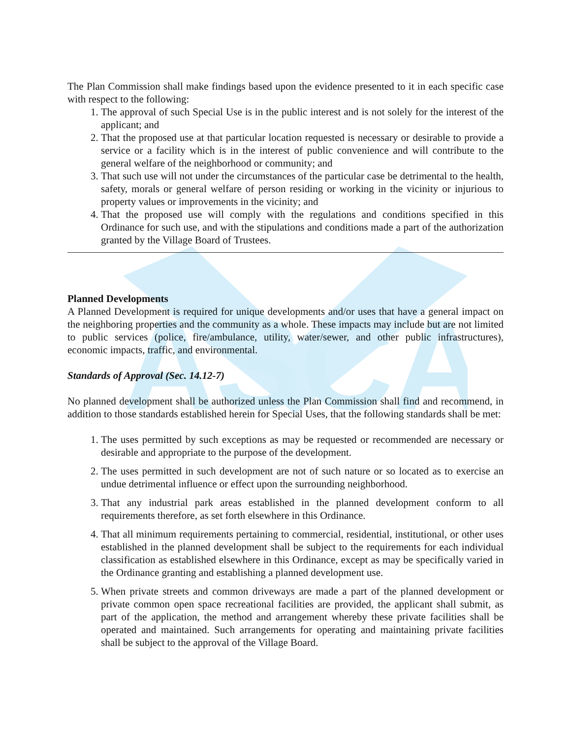ASCA
The Plan Commission shall make findings based upon the evidence presented to it in each specific case with respect to the following:
1. The approval of such Special Use is in the public interest and is not solely for the interest of the applicant; and
2. That the proposed use at that particular location requested is necessary or desirable to provide a service or a facility which is in the interest of public convenience and will contribute to the general welfare of the neighborhood or community; and
3. That such use will not under the circumstances of the particular case be detrimental to the health, safety, morals or general welfare of person residing or working in the vicinity or injurious to property values or improvements in the vicinity; and
4. That the proposed use will comply with the regulations and conditions specified in this Ordinance for such use, and with the stipulations and conditions made a part of the authorization granted by the Village Board of Trustees.
Planned Developments
A Planned Development is required for unique developments and/or uses that have a general impact on the neighboring properties and the community as a whole. These impacts may include but are not limited to public services (police, fire/ambulance, utility, water/sewer, and other public infrastructures), economic impacts, traffic, and environmental.
Standards of Approval (Sec. 14.12-7)
No planned development shall be authorized unless the Plan Commission shall find and recommend, in addition to those standards established herein for Special Uses, that the following standards shall be met:
1. The uses permitted by such exceptions as may be requested or recommended are necessary or desirable and appropriate to the purpose of the development.
2. The uses permitted in such development are not of such nature or so located as to exercise an undue detrimental influence or effect upon the surrounding neighborhood.
3. That any industrial park areas established in the planned development conform to all requirements therefore, as set forth elsewhere in this Ordinance.
4. That all minimum requirements pertaining to commercial, residential, institutional, or other uses established in the planned development shall be subject to the requirements for each individual classification as established elsewhere in this Ordinance, except as may be specifically varied in the Ordinance granting and establishing a planned development use.
5. When private streets and common driveways are made a part of the planned development or private common open space recreational facilities are provided, the applicant shall submit, as part of the application, the method and arrangement whereby these private facilities shall be operated and maintained. Such arrangements for operating and maintaining private facilities shall be subject to the approval of the Village Board.